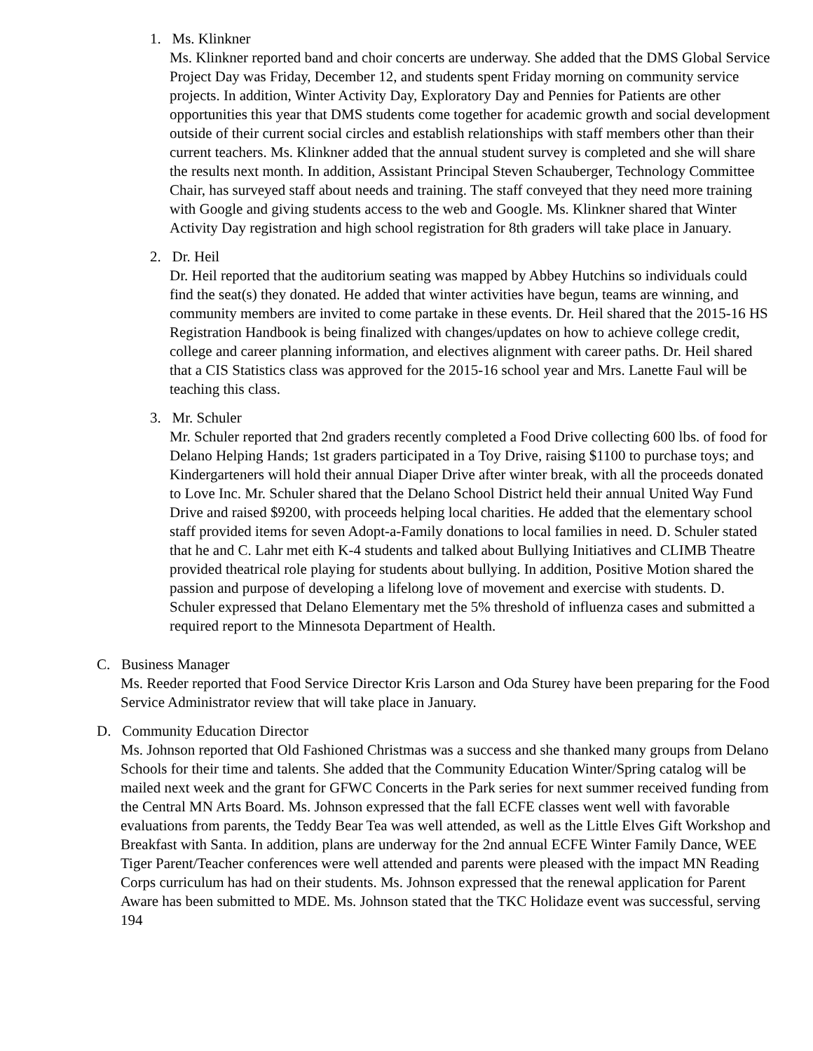1. Ms. Klinkner
Ms. Klinkner reported band and choir concerts are underway. She added that the DMS Global Service Project Day was Friday, December 12, and students spent Friday morning on community service projects. In addition, Winter Activity Day, Exploratory Day and Pennies for Patients are other opportunities this year that DMS students come together for academic growth and social development outside of their current social circles and establish relationships with staff members other than their current teachers. Ms. Klinkner added that the annual student survey is completed and she will share the results next month. In addition, Assistant Principal Steven Schauberger, Technology Committee Chair, has surveyed staff about needs and training. The staff conveyed that they need more training with Google and giving students access to the web and Google. Ms. Klinkner shared that Winter Activity Day registration and high school registration for 8th graders will take place in January.
2. Dr. Heil
Dr. Heil reported that the auditorium seating was mapped by Abbey Hutchins so individuals could find the seat(s) they donated. He added that winter activities have begun, teams are winning, and community members are invited to come partake in these events. Dr. Heil shared that the 2015-16 HS Registration Handbook is being finalized with changes/updates on how to achieve college credit, college and career planning information, and electives alignment with career paths. Dr. Heil shared that a CIS Statistics class was approved for the 2015-16 school year and Mrs. Lanette Faul will be teaching this class.
3. Mr. Schuler
Mr. Schuler reported that 2nd graders recently completed a Food Drive collecting 600 lbs. of food for Delano Helping Hands; 1st graders participated in a Toy Drive, raising $1100 to purchase toys; and Kindergarteners will hold their annual Diaper Drive after winter break, with all the proceeds donated to Love Inc. Mr. Schuler shared that the Delano School District held their annual United Way Fund Drive and raised $9200, with proceeds helping local charities. He added that the elementary school staff provided items for seven Adopt-a-Family donations to local families in need. D. Schuler stated that he and C. Lahr met eith K-4 students and talked about Bullying Initiatives and CLIMB Theatre provided theatrical role playing for students about bullying. In addition, Positive Motion shared the passion and purpose of developing a lifelong love of movement and exercise with students. D. Schuler expressed that Delano Elementary met the 5% threshold of influenza cases and submitted a required report to the Minnesota Department of Health.
C. Business Manager
Ms. Reeder reported that Food Service Director Kris Larson and Oda Sturey have been preparing for the Food Service Administrator review that will take place in January.
D. Community Education Director
Ms. Johnson reported that Old Fashioned Christmas was a success and she thanked many groups from Delano Schools for their time and talents. She added that the Community Education Winter/Spring catalog will be mailed next week and the grant for GFWC Concerts in the Park series for next summer received funding from the Central MN Arts Board. Ms. Johnson expressed that the fall ECFE classes went well with favorable evaluations from parents, the Teddy Bear Tea was well attended, as well as the Little Elves Gift Workshop and Breakfast with Santa. In addition, plans are underway for the 2nd annual ECFE Winter Family Dance, WEE Tiger Parent/Teacher conferences were well attended and parents were pleased with the impact MN Reading Corps curriculum has had on their students. Ms. Johnson expressed that the renewal application for Parent Aware has been submitted to MDE. Ms. Johnson stated that the TKC Holidaze event was successful, serving 194